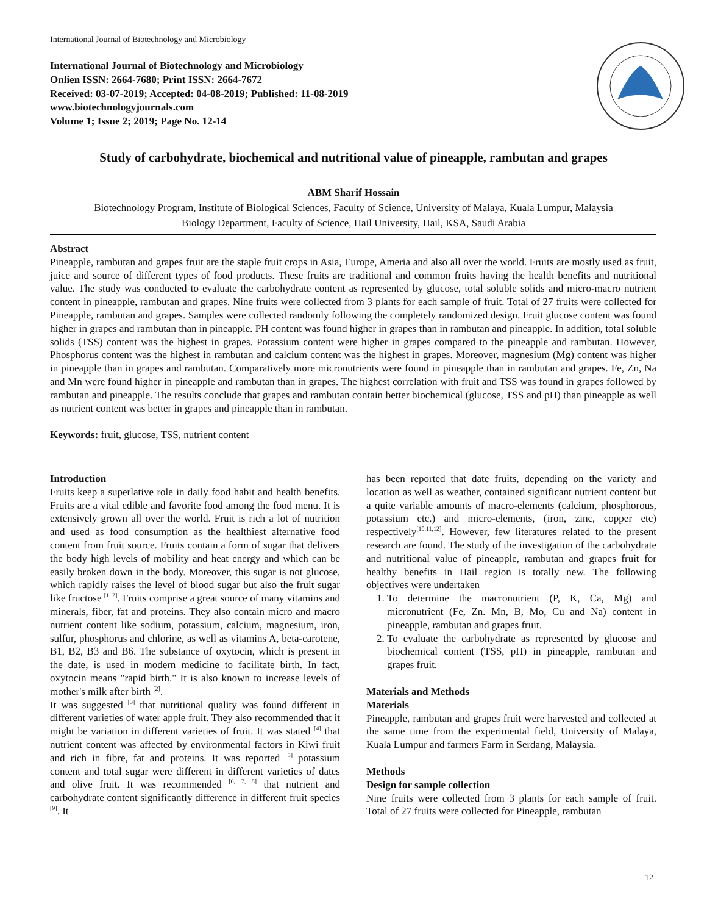International Journal of Biotechnology and Microbiology
International Journal of Biotechnology and Microbiology
Onlien ISSN: 2664-7680; Print ISSN: 2664-7672
Received: 03-07-2019; Accepted: 04-08-2019; Published: 11-08-2019
www.biotechnologyjournals.com
Volume 1; Issue 2; 2019; Page No. 12-14
Study of carbohydrate, biochemical and nutritional value of pineapple, rambutan and grapes
ABM Sharif Hossain
Biotechnology Program, Institute of Biological Sciences, Faculty of Science, University of Malaya, Kuala Lumpur, Malaysia
Biology Department, Faculty of Science, Hail University, Hail, KSA, Saudi Arabia
Abstract
Pineapple, rambutan and grapes fruit are the staple fruit crops in Asia, Europe, Ameria and also all over the world. Fruits are mostly used as fruit, juice and source of different types of food products. These fruits are traditional and common fruits having the health benefits and nutritional value. The study was conducted to evaluate the carbohydrate content as represented by glucose, total soluble solids and micro-macro nutrient content in pineapple, rambutan and grapes. Nine fruits were collected from 3 plants for each sample of fruit. Total of 27 fruits were collected for Pineapple, rambutan and grapes. Samples were collected randomly following the completely randomized design. Fruit glucose content was found higher in grapes and rambutan than in pineapple. PH content was found higher in grapes than in rambutan and pineapple. In addition, total soluble solids (TSS) content was the highest in grapes. Potassium content were higher in grapes compared to the pineapple and rambutan. However, Phosphorus content was the highest in rambutan and calcium content was the highest in grapes. Moreover, magnesium (Mg) content was higher in pineapple than in grapes and rambutan. Comparatively more micronutrients were found in pineapple than in rambutan and grapes. Fe, Zn, Na and Mn were found higher in pineapple and rambutan than in grapes. The highest correlation with fruit and TSS was found in grapes followed by rambutan and pineapple. The results conclude that grapes and rambutan contain better biochemical (glucose, TSS and pH) than pineapple as well as nutrient content was better in grapes and pineapple than in rambutan.
Keywords: fruit, glucose, TSS, nutrient content
Introduction
Fruits keep a superlative role in daily food habit and health benefits. Fruits are a vital edible and favorite food among the food menu. It is extensively grown all over the world. Fruit is rich a lot of nutrition and used as food consumption as the healthiest alternative food content from fruit source. Fruits contain a form of sugar that delivers the body high levels of mobility and heat energy and which can be easily broken down in the body. Moreover, this sugar is not glucose, which rapidly raises the level of blood sugar but also the fruit sugar like fructose <sup>[1, 2]</sup>. Fruits comprise a great source of many vitamins and minerals, fiber, fat and proteins. They also contain micro and macro nutrient content like sodium, potassium, calcium, magnesium, iron, sulfur, phosphorus and chlorine, as well as vitamins A, beta-carotene, B1, B2, B3 and B6. The substance of oxytocin, which is present in the date, is used in modern medicine to facilitate birth. In fact, oxytocin means "rapid birth." It is also known to increase levels of mother's milk after birth <sup>[2]</sup>.
It was suggested <sup>[3]</sup> that nutritional quality was found different in different varieties of water apple fruit. They also recommended that it might be variation in different varieties of fruit. It was stated <sup>[4]</sup> that nutrient content was affected by environmental factors in Kiwi fruit and rich in fibre, fat and proteins. It was reported <sup>[5]</sup> potassium content and total sugar were different in different varieties of dates and olive fruit. It was recommended <sup>[6, 7, 8]</sup> that nutrient and carbohydrate content significantly difference in different fruit species <sup>[9]</sup>. It
has been reported that date fruits, depending on the variety and location as well as weather, contained significant nutrient content but a quite variable amounts of macro-elements (calcium, phosphorous, potassium etc.) and micro-elements, (iron, zinc, copper etc) respectively<sup>[10,11,12]</sup>. However, few literatures related to the present research are found. The study of the investigation of the carbohydrate and nutritional value of pineapple, rambutan and grapes fruit for healthy benefits in Hail region is totally new. The following objectives were undertaken
1. To determine the macronutrient (P, K, Ca, Mg) and micronutrient (Fe, Zn. Mn, B, Mo, Cu and Na) content in pineapple, rambutan and grapes fruit.
2. To evaluate the carbohydrate as represented by glucose and biochemical content (TSS, pH) in pineapple, rambutan and grapes fruit.
Materials and Methods
Materials
Pineapple, rambutan and grapes fruit were harvested and collected at the same time from the experimental field, University of Malaya, Kuala Lumpur and farmers Farm in Serdang, Malaysia.
Methods
Design for sample collection
Nine fruits were collected from 3 plants for each sample of fruit. Total of 27 fruits were collected for Pineapple, rambutan
12